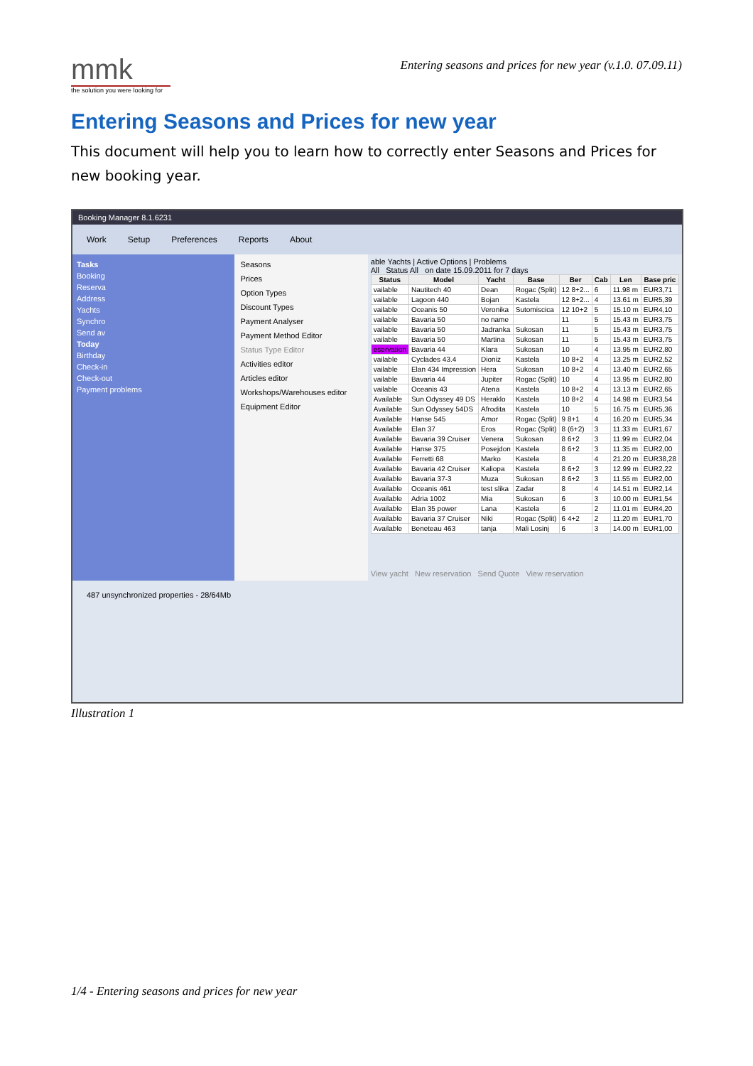mmk
the solution you were looking for
Entering seasons and prices for new year (v.1.0. 07.09.11)
Entering Seasons and Prices for new year
This document will help you to learn how to correctly enter Seasons and Prices for new booking year.
Booking Manager 8.1.6231
Work Setup Preferences Reports About
Tasks
Booking
Reserva
Address
Yachts
Synchro
Send av
Today
Birthday
Check-in
Check-out
Payment problems
Seasons
Prices
Option Types
Discount Types
Payment Analyser
Payment Method Editor
Status Type Editor
Activities editor
Articles editor
Workshops/Warehouses editor
Equipment Editor
able Yachts | Active Options | Problems
All Status All on date 15.09.2011 for 7 days
| Status | Model | Yacht | Base | Ber | Cab | Len | Base pric |
| --- | --- | --- | --- | --- | --- | --- | --- |
| vailable | Nautitech 40 | Dean | Rogac (Split) | 12 8+2... | 6 | 11.98 m | EUR3,71 |
| vailable | Lagoon 440 | Bojan | Kastela | 12 8+2... | 4 | 13.61 m | EUR5,39 |
| vailable | Oceanis 50 | Veronika | Sutomiscica | 12 10+2 | 5 | 15.10 m | EUR4,10 |
| vailable | Bavaria 50 | no name | | 11 | 5 | 15.43 m | EUR3,75 |
| vailable | Bavaria 50 | Jadranka | Sukosan | 11 | 5 | 15.43 m | EUR3,75 |
| vailable | Bavaria 50 | Martina | Sukosan | 11 | 5 | 15.43 m | EUR3,75 |
| eservation | Bavaria 44 | Klara | Sukosan | 10 | 4 | 13.95 m | EUR2,80 |
| vailable | Cyclades 43.4 | Dioniz | Kastela | 10 8+2 | 4 | 13.25 m | EUR2,52 |
| vailable | Elan 434 Impression | Hera | Sukosan | 10 8+2 | 4 | 13.40 m | EUR2,65 |
| vailable | Bavaria 44 | Jupiter | Rogac (Split) | 10 | 4 | 13.95 m | EUR2,80 |
| vailable | Oceanis 43 | Atena | Kastela | 10 8+2 | 4 | 13.13 m | EUR2,65 |
| Available | Sun Odyssey 49 DS | Heraklo | Kastela | 10 8+2 | 4 | 14.98 m | EUR3,54 |
| Available | Sun Odyssey 54DS | Afrodita | Kastela | 10 | 5 | 16.75 m | EUR5,36 |
| Available | Hanse 545 | Amor | Rogac (Split) | 9 8+1 | 4 | 16.20 m | EUR5,34 |
| Available | Elan 37 | Eros | Rogac (Split) | 8 (6+2) | 3 | 11.33 m | EUR1,67 |
| Available | Bavaria 39 Cruiser | Venera | Sukosan | 8 6+2 | 3 | 11.99 m | EUR2,04 |
| Available | Hanse 375 | Posejdon | Kastela | 8 6+2 | 3 | 11.35 m | EUR2,00 |
| Available | Ferretti 68 | Marko | Kastela | 8 | 4 | 21.20 m | EUR38,28 |
| Available | Bavaria 42 Cruiser | Kaliopa | Kastela | 8 6+2 | 3 | 12.99 m | EUR2,22 |
| Available | Bavaria 37-3 | Muza | Sukosan | 8 6+2 | 3 | 11.55 m | EUR2,00 |
| Available | Oceanis 461 | test slika | Zadar | 8 | 4 | 14.51 m | EUR2,14 |
| Available | Adria 1002 | Mia | Sukosan | 6 | 3 | 10.00 m | EUR1,54 |
| Available | Elan 35 power | Lana | Kastela | 6 | 2 | 11.01 m | EUR4,20 |
| Available | Bavaria 37 Cruiser | Niki | Rogac (Split) | 6 4+2 | 2 | 11.20 m | EUR1,70 |
| Available | Beneteau 463 | tanja | Mali Losinj | 6 | 3 | 14.00 m | EUR1,00 |
View yacht New reservation Send Quote View reservation
487 unsynchronized properties - 28/64Mb
Illustration 1
1/4 - Entering seasons and prices for new year